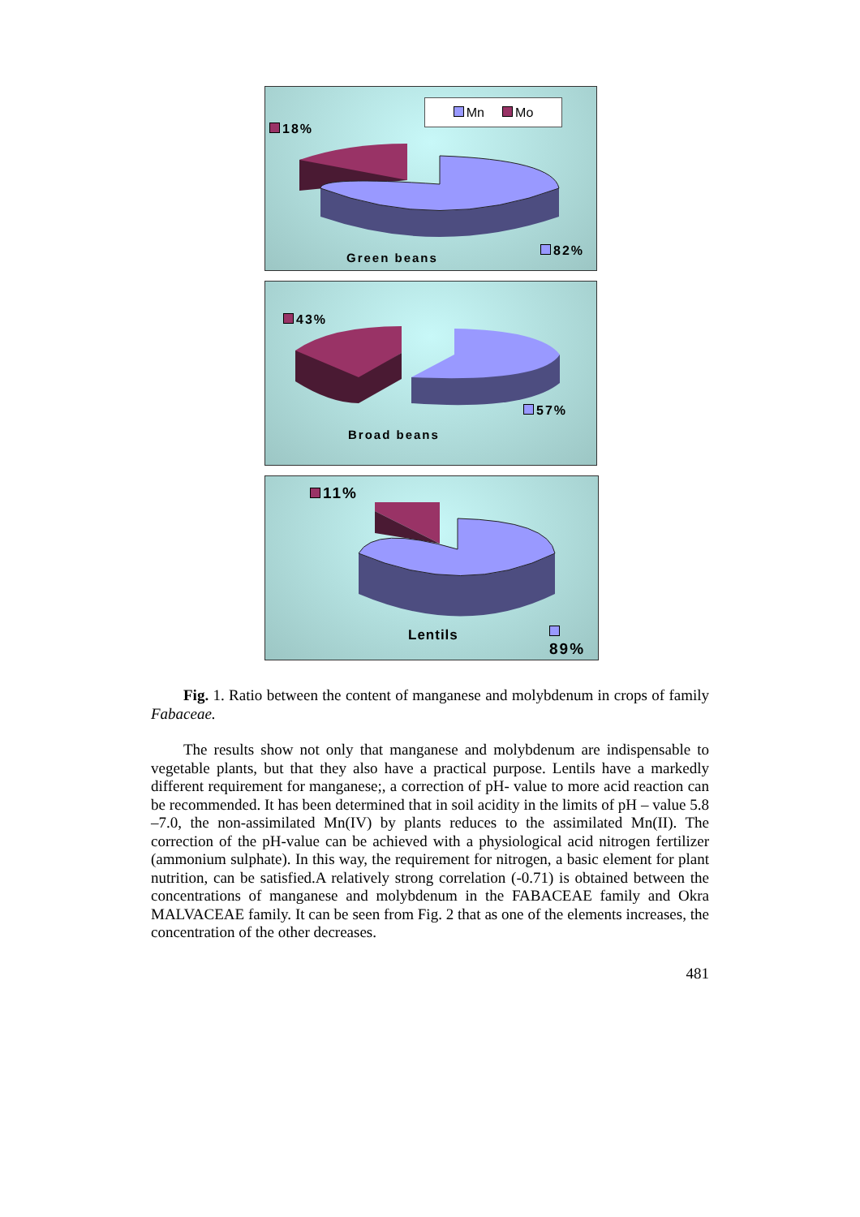Mn Mo
18%
82%
Green beans
43%
57%
Broad beans
11%
89%
Lentils
Fig. 1. Ratio between the content of manganese and molybdenum in crops of family Fabaceae.
The results show not only that manganese and molybdenum are indispensable to vegetable plants, but that they also have a practical purpose. Lentils have a markedly different requirement for manganese;, a correction of pH- value to more acid reaction can be recommended. It has been determined that in soil acidity in the limits of pH – value 5.8 –7.0, the non-assimilated Mn(IV) by plants reduces to the assimilated Mn(II). The correction of the pH-value can be achieved with a physiological acid nitrogen fertilizer (ammonium sulphate). In this way, the requirement for nitrogen, a basic element for plant nutrition, can be satisfied.A relatively strong correlation (-0.71) is obtained between the concentrations of manganese and molybdenum in the FABACEAE family and Okra MALVACEAE family. It can be seen from Fig. 2 that as one of the elements increases, the concentration of the other decreases.
481